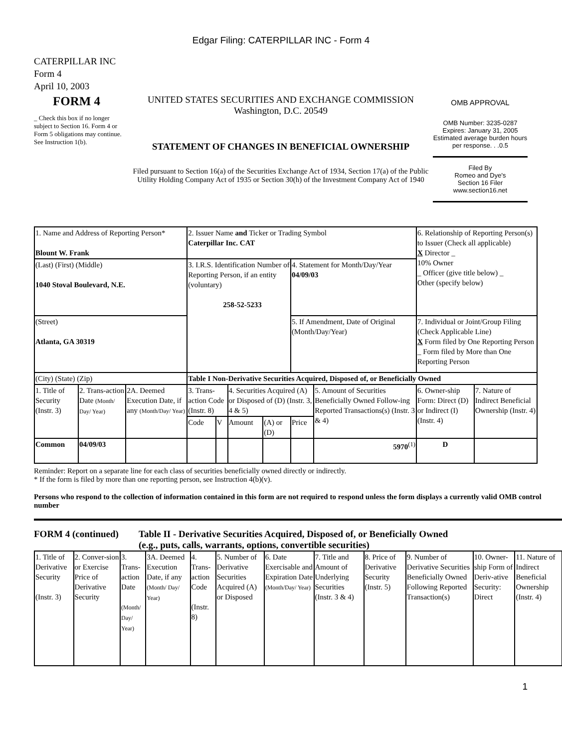Edgar Filing: CATERPILLAR INC - Form 4
CATERPILLAR INC
Form 4
April 10, 2003
FORM 4
_ Check this box if no longer subject to Section 16. Form 4 or Form 5 obligations may continue. See Instruction 1(b).
UNITED STATES SECURITIES AND EXCHANGE COMMISSION
Washington, D.C. 20549
STATEMENT OF CHANGES IN BENEFICIAL OWNERSHIP
Filed pursuant to Section 16(a) of the Securities Exchange Act of 1934, Section 17(a) of the Public Utility Holding Company Act of 1935 or Section 30(h) of the Investment Company Act of 1940
OMB APPROVAL
OMB Number: 3235-0287
Expires: January 31, 2005
Estimated average burden hours per response. . .0.5
Filed By
Romeo and Dye's
Section 16 Filer
www.section16.net
| 1. Name and Address of Reporting Person* Blount W. Frank | | | 2. Issuer Name and Ticker or Trading Symbol Caterpillar Inc. CAT | | | | | | 6. Relationship of Reporting Person(s) to Issuer (Check all applicable) X Director _ 10% Owner _ Officer (give title below) _ Other (specify below) | |
| (Last) (First) (Middle) 1040 Stoval Boulevard, N.E. | | | 3. I.R.S. Identification Number of Reporting Person, if an entity (voluntary) 258-52-5233 | | | | 4. Statement for Month/Day/Year 04/09/03 | | | |
| (Street) Atlanta, GA 30319 | | | | | | | 5. If Amendment, Date of Original (Month/Day/Year) | | 7. Individual or Joint/Group Filing (Check Applicable Line) X Form filed by One Reporting Person _ Form filed by More than One Reporting Person | |
| (City) (State) (Zip) | | | Table I Non-Derivative Securities Acquired, Disposed of, or Beneficially Owned | | | | | | | |
| 1. Title of Security (Instr. 3) | 2. Trans-action Date (Month/ Day/ Year) | 2A. Deemed Execution Date, if any (Month/Day/ Year) | 3. Trans-action Code (Instr. 8) | | 4. Securities Acquired (A) or Disposed of (D) (Instr. 3, 4 & 5) | | | 5. Amount of Securities Beneficially Owned Follow-ing Reported Transactions(s) (Instr. 3 & 4) | 6. Owner-ship Form: Direct (D) or Indirect (I) (Instr. 4) | 7. Nature of Indirect Beneficial Ownership (Instr. 4) |
| | | | Code | V | Amount | (A) or (D) | Price | | | |
| Common | 04/09/03 | | | | | | | 5970<sup>(1)</sup> | D | |
Reminder: Report on a separate line for each class of securities beneficially owned directly or indirectly.
* If the form is filed by more than one reporting person, see Instruction 4(b)(v).
Persons who respond to the collection of information contained in this form are not required to respond unless the form displays a currently valid OMB control number
FORM 4 (continued) Table II - Derivative Securities Acquired, Disposed of, or Beneficially Owned
(e.g., puts, calls, warrants, options, convertible securities)
| 1. Title of Derivative Security (Instr. 3) | 2. Conver-sion or Exercise Price of Derivative Security | 3. Trans-action Date (Month/ Day/ Year) | 3A. Deemed Execution Date, if any (Month/ Day/ Year) | 4. Trans-action Code (Instr. 8) | 5. Number of Derivative Securities Acquired (A) or Disposed | 6. Date Exercisable and Expiration Date (Month/Day/ Year) | 7. Title and Amount of Underlying Securities (Instr. 3 & 4) | 8. Price of Derivative Security (Instr. 5) | 9. Number of Derivative Securities Beneficially Owned Following Reported Transaction(s) | 10. Owner-ship Form of Deriv-ative Security: Direct | 11. Nature of Indirect Beneficial Ownership (Instr. 4) |
1